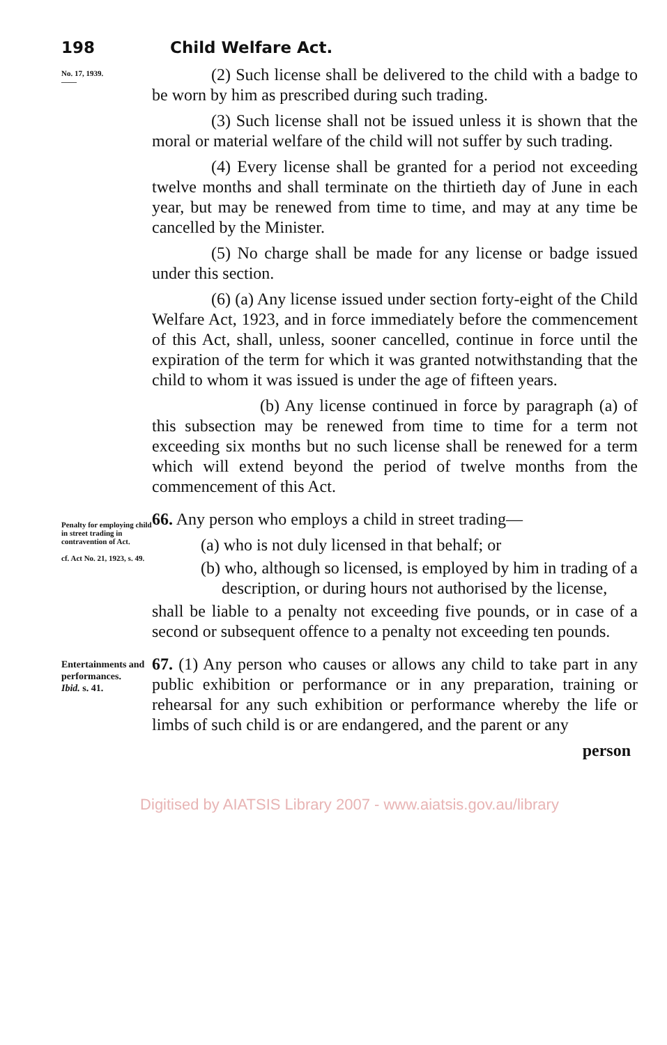198 Child Welfare Act.
No. 17, 1939.
——
(2) Such license shall be delivered to the child with a badge to be worn by him as prescribed during such trading.
(3) Such license shall not be issued unless it is shown that the moral or material welfare of the child will not suffer by such trading.
(4) Every license shall be granted for a period not exceeding twelve months and shall terminate on the thirtieth day of June in each year, but may be renewed from time to time, and may at any time be cancelled by the Minister.
(5) No charge shall be made for any license or badge issued under this section.
(6) (a) Any license issued under section forty-eight of the Child Welfare Act, 1923, and in force immediately before the commencement of this Act, shall, unless, sooner cancelled, continue in force until the expiration of the term for which it was granted notwithstanding that the child to whom it was issued is under the age of fifteen years.
(b) Any license continued in force by paragraph (a) of this subsection may be renewed from time to time for a term not exceeding six months but no such license shall be renewed for a term which will extend beyond the period of twelve months from the commencement of this Act.
Penalty for employing child in street trading in contravention of Act.
cf. Act No. 21, 1923, s. 49.
66. Any person who employs a child in street trading—
(a) who is not duly licensed in that behalf; or
(b) who, although so licensed, is employed by him in trading of a description, or during hours not authorised by the license,
shall be liable to a penalty not exceeding five pounds, or in case of a second or subsequent offence to a penalty not exceeding ten pounds.
Entertainments and performances.
Ibid. s. 41.
67. (1) Any person who causes or allows any child to take part in any public exhibition or performance or in any preparation, training or rehearsal for any such exhibition or performance whereby the life or limbs of such child is or are endangered, and the parent or any
person
Digitised by AIATSIS Library 2007 - www.aiatsis.gov.au/library